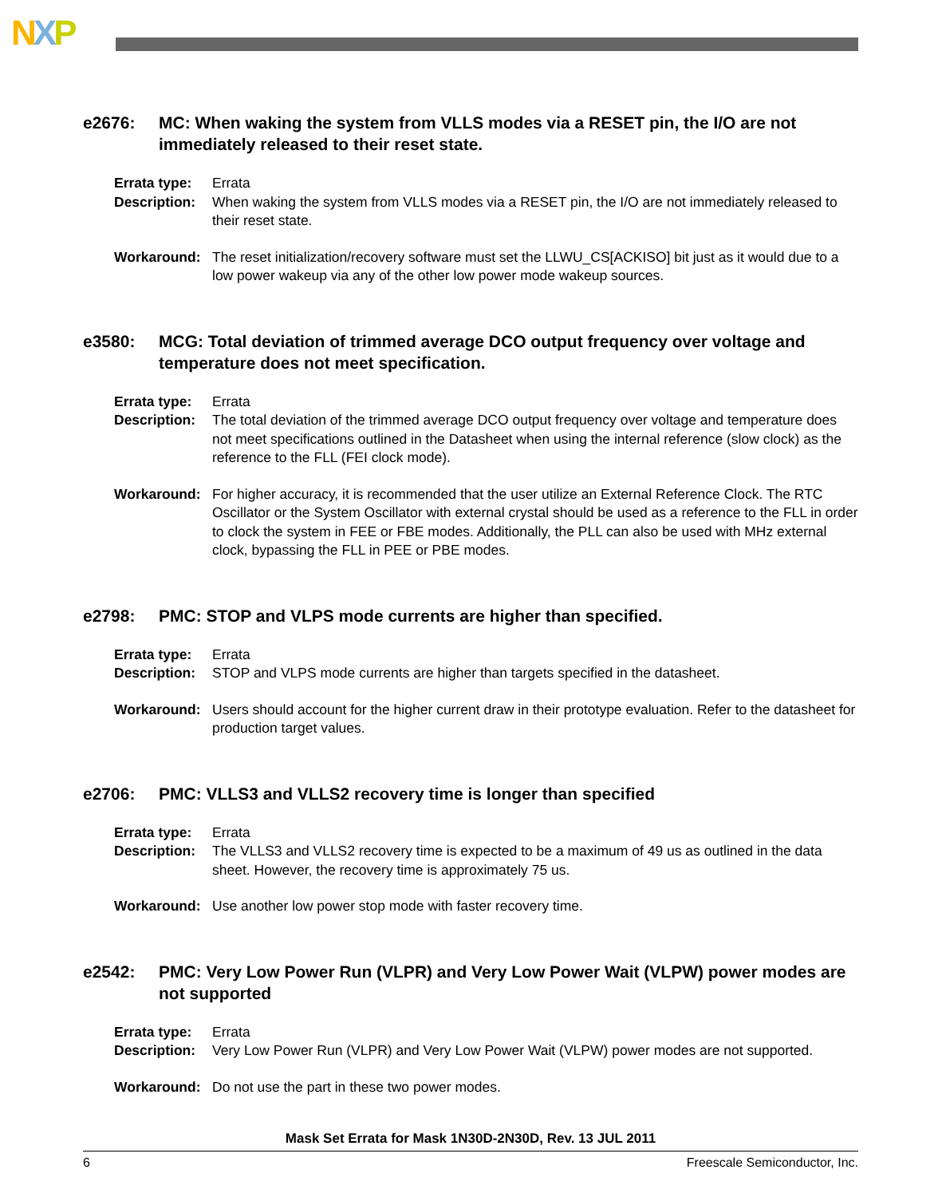NXP
e2676: MC: When waking the system from VLLS modes via a RESET pin, the I/O are not immediately released to their reset state.
Errata type: Errata
Description: When waking the system from VLLS modes via a RESET pin, the I/O are not immediately released to their reset state.
Workaround: The reset initialization/recovery software must set the LLWU_CS[ACKISO] bit just as it would due to a low power wakeup via any of the other low power mode wakeup sources.
e3580: MCG: Total deviation of trimmed average DCO output frequency over voltage and temperature does not meet specification.
Errata type: Errata
Description: The total deviation of the trimmed average DCO output frequency over voltage and temperature does not meet specifications outlined in the Datasheet when using the internal reference (slow clock) as the reference to the FLL (FEI clock mode).
Workaround: For higher accuracy, it is recommended that the user utilize an External Reference Clock. The RTC Oscillator or the System Oscillator with external crystal should be used as a reference to the FLL in order to clock the system in FEE or FBE modes. Additionally, the PLL can also be used with MHz external clock, bypassing the FLL in PEE or PBE modes.
e2798: PMC: STOP and VLPS mode currents are higher than specified.
Errata type: Errata
Description: STOP and VLPS mode currents are higher than targets specified in the datasheet.
Workaround: Users should account for the higher current draw in their prototype evaluation. Refer to the datasheet for production target values.
e2706: PMC: VLLS3 and VLLS2 recovery time is longer than specified
Errata type: Errata
Description: The VLLS3 and VLLS2 recovery time is expected to be a maximum of 49 us as outlined in the data sheet. However, the recovery time is approximately 75 us.
Workaround: Use another low power stop mode with faster recovery time.
e2542: PMC: Very Low Power Run (VLPR) and Very Low Power Wait (VLPW) power modes are not supported
Errata type: Errata
Description: Very Low Power Run (VLPR) and Very Low Power Wait (VLPW) power modes are not supported.
Workaround: Do not use the part in these two power modes.
Mask Set Errata for Mask 1N30D-2N30D, Rev. 13 JUL 2011
6 Freescale Semiconductor, Inc.